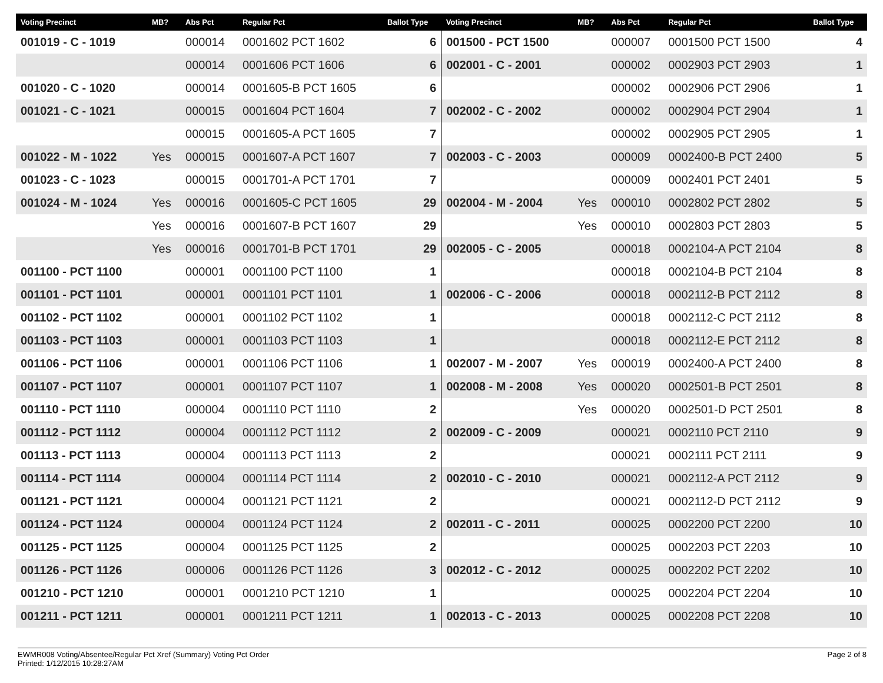| Voting Precinct | MB? | Abs Pct | Regular Pct | Ballot Type | Voting Precinct | MB? | Abs Pct | Regular Pct | Ballot Type |
| --- | --- | --- | --- | --- | --- | --- | --- | --- | --- |
| 001019 - C - 1019 | | 000014 | 0001602 PCT 1602 | 6 | 001500 - PCT 1500 | | 000007 | 0001500 PCT 1500 | 4 |
| | | 000014 | 0001606 PCT 1606 | 6 | 002001 - C - 2001 | | 000002 | 0002903 PCT 2903 | 1 |
| 001020 - C - 1020 | | 000014 | 0001605-B PCT 1605 | 6 | | | 000002 | 0002906 PCT 2906 | 1 |
| 001021 - C - 1021 | | 000015 | 0001604 PCT 1604 | 7 | 002002 - C - 2002 | | 000002 | 0002904 PCT 2904 | 1 |
| | | 000015 | 0001605-A PCT 1605 | 7 | | | 000002 | 0002905 PCT 2905 | 1 |
| 001022 - M - 1022 | Yes | 000015 | 0001607-A PCT 1607 | 7 | 002003 - C - 2003 | | 000009 | 0002400-B PCT 2400 | 5 |
| 001023 - C - 1023 | | 000015 | 0001701-A PCT 1701 | 7 | | | 000009 | 0002401 PCT 2401 | 5 |
| 001024 - M - 1024 | Yes | 000016 | 0001605-C PCT 1605 | 29 | 002004 - M - 2004 | Yes | 000010 | 0002802 PCT 2802 | 5 |
| | Yes | 000016 | 0001607-B PCT 1607 | 29 | | Yes | 000010 | 0002803 PCT 2803 | 5 |
| | Yes | 000016 | 0001701-B PCT 1701 | 29 | 002005 - C - 2005 | | 000018 | 0002104-A PCT 2104 | 8 |
| 001100 - PCT 1100 | | 000001 | 0001100 PCT 1100 | 1 | | | 000018 | 0002104-B PCT 2104 | 8 |
| 001101 - PCT 1101 | | 000001 | 0001101 PCT 1101 | 1 | 002006 - C - 2006 | | 000018 | 0002112-B PCT 2112 | 8 |
| 001102 - PCT 1102 | | 000001 | 0001102 PCT 1102 | 1 | | | 000018 | 0002112-C PCT 2112 | 8 |
| 001103 - PCT 1103 | | 000001 | 0001103 PCT 1103 | 1 | | | 000018 | 0002112-E PCT 2112 | 8 |
| 001106 - PCT 1106 | | 000001 | 0001106 PCT 1106 | 1 | 002007 - M - 2007 | Yes | 000019 | 0002400-A PCT 2400 | 8 |
| 001107 - PCT 1107 | | 000001 | 0001107 PCT 1107 | 1 | 002008 - M - 2008 | Yes | 000020 | 0002501-B PCT 2501 | 8 |
| 001110 - PCT 1110 | | 000004 | 0001110 PCT 1110 | 2 | | Yes | 000020 | 0002501-D PCT 2501 | 8 |
| 001112 - PCT 1112 | | 000004 | 0001112 PCT 1112 | 2 | 002009 - C - 2009 | | 000021 | 0002110 PCT 2110 | 9 |
| 001113 - PCT 1113 | | 000004 | 0001113 PCT 1113 | 2 | | | 000021 | 0002111 PCT 2111 | 9 |
| 001114 - PCT 1114 | | 000004 | 0001114 PCT 1114 | 2 | 002010 - C - 2010 | | 000021 | 0002112-A PCT 2112 | 9 |
| 001121 - PCT 1121 | | 000004 | 0001121 PCT 1121 | 2 | | | 000021 | 0002112-D PCT 2112 | 9 |
| 001124 - PCT 1124 | | 000004 | 0001124 PCT 1124 | 2 | 002011 - C - 2011 | | 000025 | 0002200 PCT 2200 | 10 |
| 001125 - PCT 1125 | | 000004 | 0001125 PCT 1125 | 2 | | | 000025 | 0002203 PCT 2203 | 10 |
| 001126 - PCT 1126 | | 000006 | 0001126 PCT 1126 | 3 | 002012 - C - 2012 | | 000025 | 0002202 PCT 2202 | 10 |
| 001210 - PCT 1210 | | 000001 | 0001210 PCT 1210 | 1 | | | 000025 | 0002204 PCT 2204 | 10 |
| 001211 - PCT 1211 | | 000001 | 0001211 PCT 1211 | 1 | 002013 - C - 2013 | | 000025 | 0002208 PCT 2208 | 10 |
EWMR008 Voting/Absentee/Regular Pct Xref (Summary) Voting Pct Order
Printed: 1/12/2015 10:28:27AM
Page 2 of 8